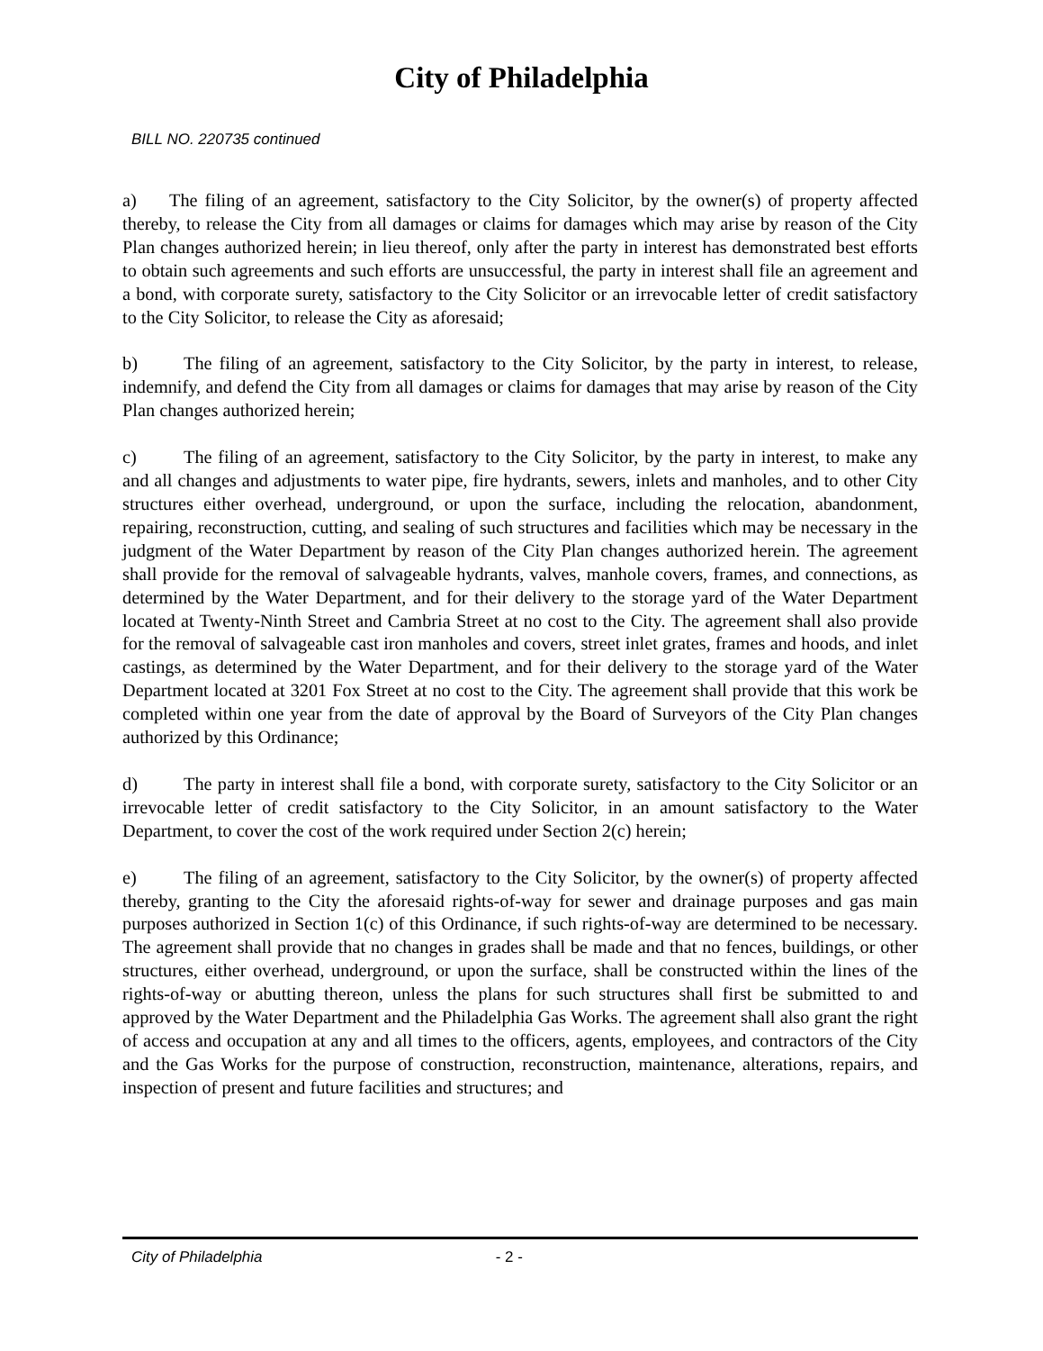City of Philadelphia
BILL NO. 220735 continued
a) The filing of an agreement, satisfactory to the City Solicitor, by the owner(s) of property affected thereby, to release the City from all damages or claims for damages which may arise by reason of the City Plan changes authorized herein; in lieu thereof, only after the party in interest has demonstrated best efforts to obtain such agreements and such efforts are unsuccessful, the party in interest shall file an agreement and a bond, with corporate surety, satisfactory to the City Solicitor or an irrevocable letter of credit satisfactory to the City Solicitor, to release the City as aforesaid;
b) The filing of an agreement, satisfactory to the City Solicitor, by the party in interest, to release, indemnify, and defend the City from all damages or claims for damages that may arise by reason of the City Plan changes authorized herein;
c) The filing of an agreement, satisfactory to the City Solicitor, by the party in interest, to make any and all changes and adjustments to water pipe, fire hydrants, sewers, inlets and manholes, and to other City structures either overhead, underground, or upon the surface, including the relocation, abandonment, repairing, reconstruction, cutting, and sealing of such structures and facilities which may be necessary in the judgment of the Water Department by reason of the City Plan changes authorized herein. The agreement shall provide for the removal of salvageable hydrants, valves, manhole covers, frames, and connections, as determined by the Water Department, and for their delivery to the storage yard of the Water Department located at Twenty-Ninth Street and Cambria Street at no cost to the City. The agreement shall also provide for the removal of salvageable cast iron manholes and covers, street inlet grates, frames and hoods, and inlet castings, as determined by the Water Department, and for their delivery to the storage yard of the Water Department located at 3201 Fox Street at no cost to the City. The agreement shall provide that this work be completed within one year from the date of approval by the Board of Surveyors of the City Plan changes authorized by this Ordinance;
d) The party in interest shall file a bond, with corporate surety, satisfactory to the City Solicitor or an irrevocable letter of credit satisfactory to the City Solicitor, in an amount satisfactory to the Water Department, to cover the cost of the work required under Section 2(c) herein;
e) The filing of an agreement, satisfactory to the City Solicitor, by the owner(s) of property affected thereby, granting to the City the aforesaid rights-of-way for sewer and drainage purposes and gas main purposes authorized in Section 1(c) of this Ordinance, if such rights-of-way are determined to be necessary. The agreement shall provide that no changes in grades shall be made and that no fences, buildings, or other structures, either overhead, underground, or upon the surface, shall be constructed within the lines of the rights-of-way or abutting thereon, unless the plans for such structures shall first be submitted to and approved by the Water Department and the Philadelphia Gas Works. The agreement shall also grant the right of access and occupation at any and all times to the officers, agents, employees, and contractors of the City and the Gas Works for the purpose of construction, reconstruction, maintenance, alterations, repairs, and inspection of present and future facilities and structures; and
City of Philadelphia - 2 -